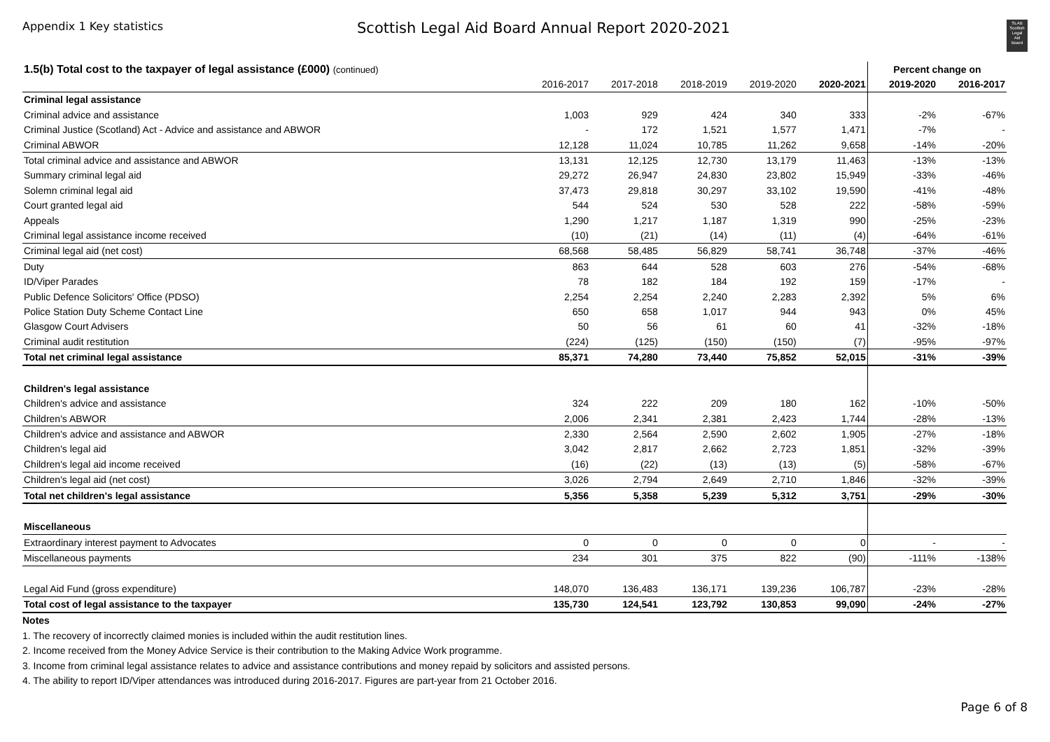Appendix 1 Key statistics
Scottish Legal Aid Board Annual Report 2020-2021
SLAB
Scottish
Legal
Aid
Board
| 1.5(b) Total cost to the taxpayer of legal assistance (£000) (continued) | | | | | | Percent change on | |
| --- | --- | --- | --- | --- | --- | --- | --- |
| | 2016-2017 | 2017-2018 | 2018-2019 | 2019-2020 | 2020-2021 | 2019-2020 | 2016-2017 |
| Criminal legal assistance | | | | | | | |
| Criminal advice and assistance | 1,003 | 929 | 424 | 340 | 333 | -2% | -67% |
| Criminal Justice (Scotland) Act - Advice and assistance and ABWOR | - | 172 | 1,521 | 1,577 | 1,471 | -7% | - |
| Criminal ABWOR | 12,128 | 11,024 | 10,785 | 11,262 | 9,658 | -14% | -20% |
| Total criminal advice and assistance and ABWOR | 13,131 | 12,125 | 12,730 | 13,179 | 11,463 | -13% | -13% |
| Summary criminal legal aid | 29,272 | 26,947 | 24,830 | 23,802 | 15,949 | -33% | -46% |
| Solemn criminal legal aid | 37,473 | 29,818 | 30,297 | 33,102 | 19,590 | -41% | -48% |
| Court granted legal aid | 544 | 524 | 530 | 528 | 222 | -58% | -59% |
| Appeals | 1,290 | 1,217 | 1,187 | 1,319 | 990 | -25% | -23% |
| Criminal legal assistance income received | (10) | (21) | (14) | (11) | (4) | -64% | -61% |
| Criminal legal aid (net cost) | 68,568 | 58,485 | 56,829 | 58,741 | 36,748 | -37% | -46% |
| Duty | 863 | 644 | 528 | 603 | 276 | -54% | -68% |
| ID/Viper Parades | 78 | 182 | 184 | 192 | 159 | -17% | - |
| Public Defence Solicitors' Office (PDSO) | 2,254 | 2,254 | 2,240 | 2,283 | 2,392 | 5% | 6% |
| Police Station Duty Scheme Contact Line | 650 | 658 | 1,017 | 944 | 943 | 0% | 45% |
| Glasgow Court Advisers | 50 | 56 | 61 | 60 | 41 | -32% | -18% |
| Criminal audit restitution | (224) | (125) | (150) | (150) | (7) | -95% | -97% |
| Total net criminal legal assistance | 85,371 | 74,280 | 73,440 | 75,852 | 52,015 | -31% | -39% |
| Children's legal assistance | | | | | | | |
| Children's advice and assistance | 324 | 222 | 209 | 180 | 162 | -10% | -50% |
| Children's ABWOR | 2,006 | 2,341 | 2,381 | 2,423 | 1,744 | -28% | -13% |
| Children's advice and assistance and ABWOR | 2,330 | 2,564 | 2,590 | 2,602 | 1,905 | -27% | -18% |
| Children's legal aid | 3,042 | 2,817 | 2,662 | 2,723 | 1,851 | -32% | -39% |
| Children's legal aid income received | (16) | (22) | (13) | (13) | (5) | -58% | -67% |
| Children's legal aid (net cost) | 3,026 | 2,794 | 2,649 | 2,710 | 1,846 | -32% | -39% |
| Total net children's legal assistance | 5,356 | 5,358 | 5,239 | 5,312 | 3,751 | -29% | -30% |
| Miscellaneous | | | | | | | |
| Extraordinary interest payment to Advocates | 0 | 0 | 0 | 0 | 0 | - | - |
| Miscellaneous payments | 234 | 301 | 375 | 822 | (90) | -111% | -138% |
| Legal Aid Fund (gross expenditure) | 148,070 | 136,483 | 136,171 | 139,236 | 106,787 | -23% | -28% |
| Total cost of legal assistance to the taxpayer | 135,730 | 124,541 | 123,792 | 130,853 | 99,090 | -24% | -27% |
Notes
1. The recovery of incorrectly claimed monies is included within the audit restitution lines.
2. Income received from the Money Advice Service is their contribution to the Making Advice Work programme.
3. Income from criminal legal assistance relates to advice and assistance contributions and money repaid by solicitors and assisted persons.
4. The ability to report ID/Viper attendances was introduced during 2016-2017. Figures are part-year from 21 October 2016.
Page 6 of 8